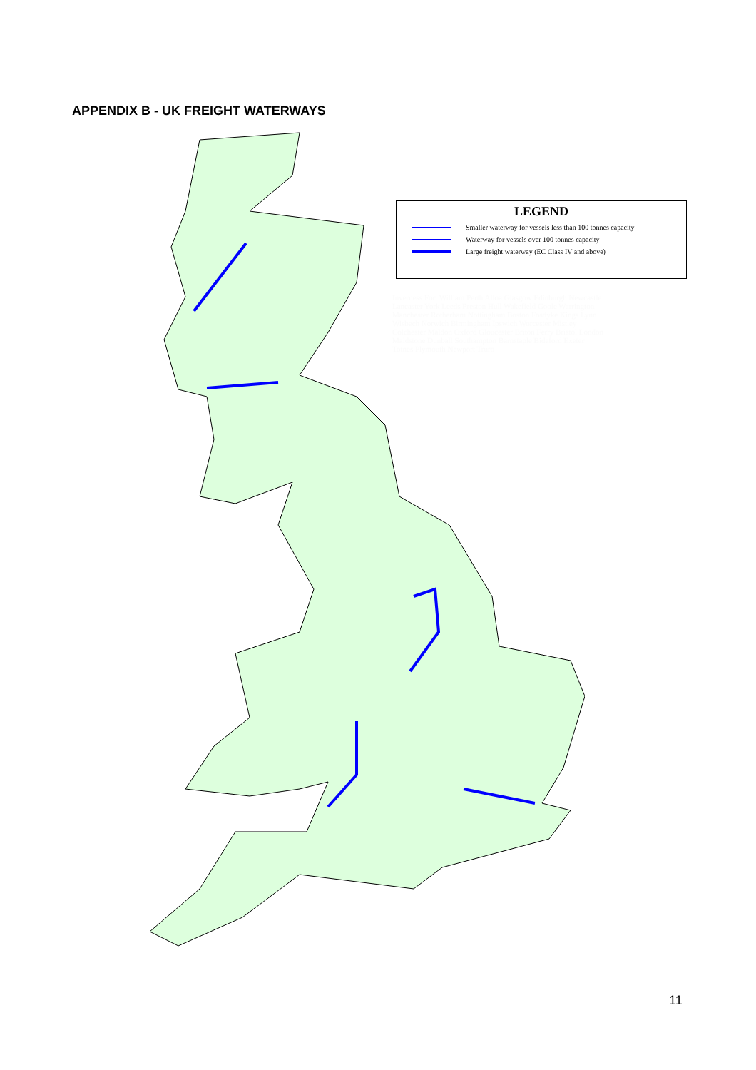APPENDIX B - UK FREIGHT WATERWAYS
LEGEND
Smaller waterway for vessels less than 100 tonnes capacity
Waterway for vessels over 100 tonnes capacity
Large freight waterway (EC Class IV and above)
Inverness Fort William Perth Alloa Glasgow Edinburgh Newcastle Lancaster York Leeds Preston Hull Wakefield Goole Warrington Manchester Rotherham Nottingham Boston Fosdyke Kings Lynn Wisbech Norwich Birmingham Ipswich Worcester Mistley Colchester Maldon Oxford Gloucester Briton Ferry Bristol London Maidstone Dunball Southampton Barnstaple Bideford Exeter Totnes Plymouth Newport Truro
11